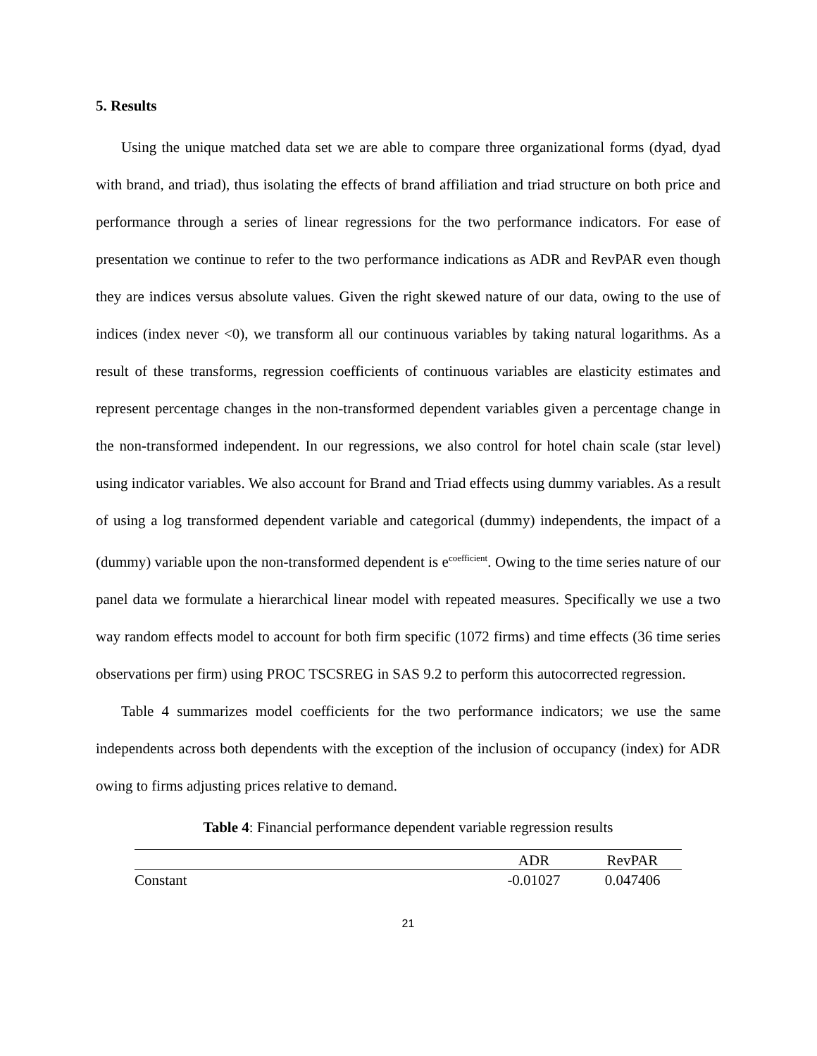5. Results
Using the unique matched data set we are able to compare three organizational forms (dyad, dyad with brand, and triad), thus isolating the effects of brand affiliation and triad structure on both price and performance through a series of linear regressions for the two performance indicators. For ease of presentation we continue to refer to the two performance indications as ADR and RevPAR even though they are indices versus absolute values. Given the right skewed nature of our data, owing to the use of indices (index never <0), we transform all our continuous variables by taking natural logarithms. As a result of these transforms, regression coefficients of continuous variables are elasticity estimates and represent percentage changes in the non-transformed dependent variables given a percentage change in the non-transformed independent. In our regressions, we also control for hotel chain scale (star level) using indicator variables. We also account for Brand and Triad effects using dummy variables. As a result of using a log transformed dependent variable and categorical (dummy) independents, the impact of a (dummy) variable upon the non-transformed dependent is e<sup>coefficient</sup>. Owing to the time series nature of our panel data we formulate a hierarchical linear model with repeated measures. Specifically we use a two way random effects model to account for both firm specific (1072 firms) and time effects (36 time series observations per firm) using PROC TSCSREG in SAS 9.2 to perform this autocorrected regression.
Table 4 summarizes model coefficients for the two performance indicators; we use the same independents across both dependents with the exception of the inclusion of occupancy (index) for ADR owing to firms adjusting prices relative to demand.
Table 4: Financial performance dependent variable regression results
| | ADR | RevPAR |
| --- | --- | --- |
| Constant | -0.01027 | 0.047406 |
21